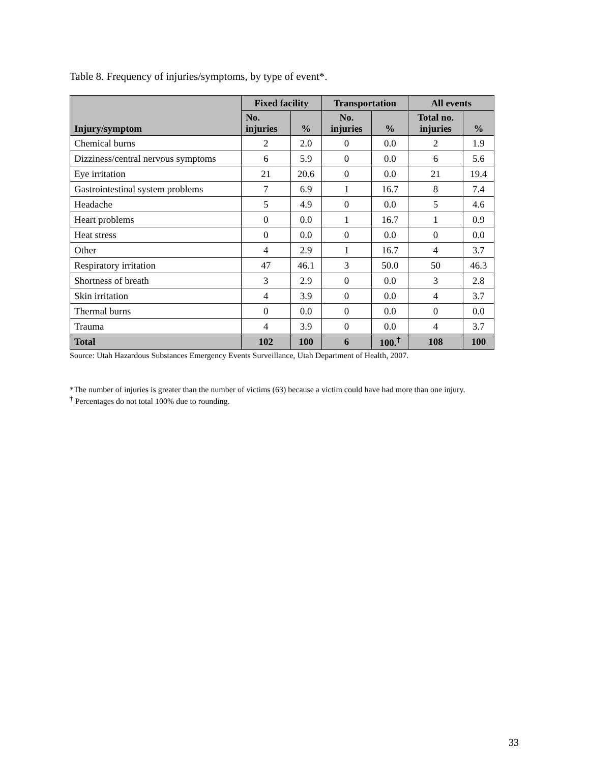Table 8. Frequency of injuries/symptoms, by type of event*.
| Injury/symptom | Fixed facility | | Transportation | | All events | |
| --- | --- | --- | --- | --- | --- | --- |
| | No. injuries | % | No. injuries | % | Total no. injuries | % |
| Chemical burns | 2 | 2.0 | 0 | 0.0 | 2 | 1.9 |
| Dizziness/central nervous symptoms | 6 | 5.9 | 0 | 0.0 | 6 | 5.6 |
| Eye irritation | 21 | 20.6 | 0 | 0.0 | 21 | 19.4 |
| Gastrointestinal system problems | 7 | 6.9 | 1 | 16.7 | 8 | 7.4 |
| Headache | 5 | 4.9 | 0 | 0.0 | 5 | 4.6 |
| Heart problems | 0 | 0.0 | 1 | 16.7 | 1 | 0.9 |
| Heat stress | 0 | 0.0 | 0 | 0.0 | 0 | 0.0 |
| Other | 4 | 2.9 | 1 | 16.7 | 4 | 3.7 |
| Respiratory irritation | 47 | 46.1 | 3 | 50.0 | 50 | 46.3 |
| Shortness of breath | 3 | 2.9 | 0 | 0.0 | 3 | 2.8 |
| Skin irritation | 4 | 3.9 | 0 | 0.0 | 4 | 3.7 |
| Thermal burns | 0 | 0.0 | 0 | 0.0 | 0 | 0.0 |
| Trauma | 4 | 3.9 | 0 | 0.0 | 4 | 3.7 |
| Total | 102 | 100 | 6 | 100.<sup>†</sup> | 108 | 100 |
Source: Utah Hazardous Substances Emergency Events Surveillance, Utah Department of Health, 2007.
*The number of injuries is greater than the number of victims (63) because a victim could have had more than one injury.
<sup>†</sup> Percentages do not total 100% due to rounding.
33